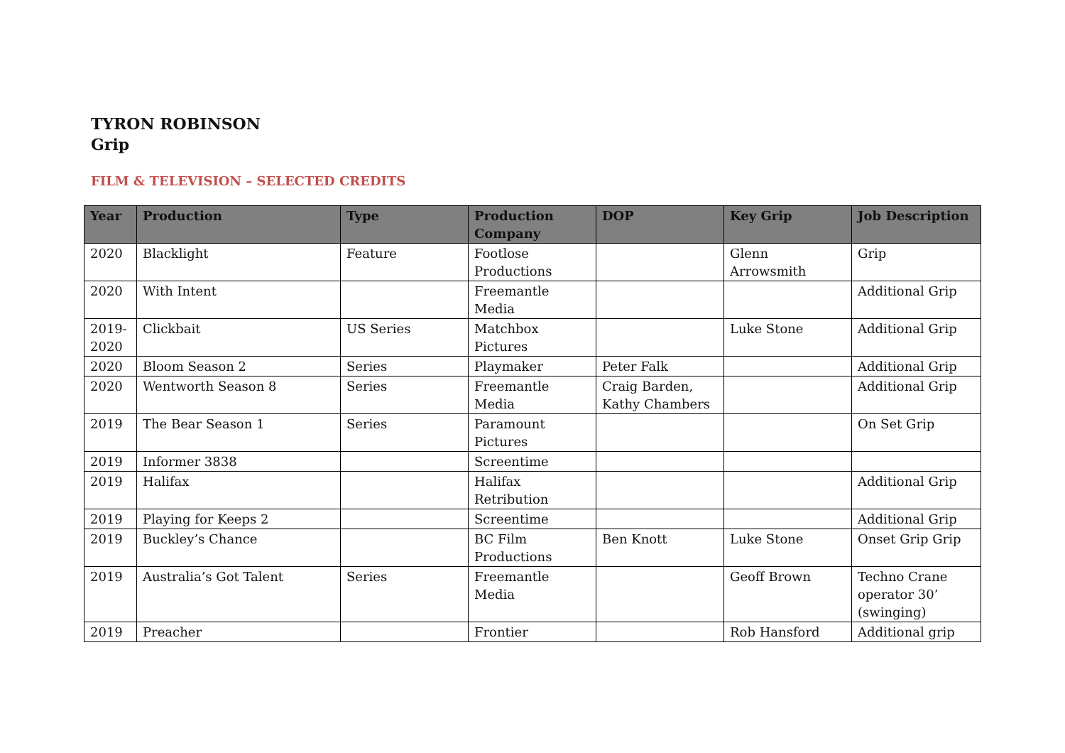TYRON ROBINSON
Grip
FILM & TELEVISION – SELECTED CREDITS
| Year | Production | Type | Production Company | DOP | Key Grip | Job Description |
| --- | --- | --- | --- | --- | --- | --- |
| 2020 | Blacklight | Feature | Footlose Productions | | Glenn Arrowsmith | Grip |
| 2020 | With Intent | | Freemantle Media | | | Additional Grip |
| 2019-2020 | Clickbait | US Series | Matchbox Pictures | | Luke Stone | Additional Grip |
| 2020 | Bloom Season 2 | Series | Playmaker | Peter Falk | | Additional Grip |
| 2020 | Wentworth Season 8 | Series | Freemantle Media | Craig Barden, Kathy Chambers | | Additional Grip |
| 2019 | The Bear Season 1 | Series | Paramount Pictures | | | On Set Grip |
| 2019 | Informer 3838 | | Screentime | | | |
| 2019 | Halifax | | Halifax Retribution | | | Additional Grip |
| 2019 | Playing for Keeps 2 | | Screentime | | | Additional Grip |
| 2019 | Buckley’s Chance | | BC Film Productions | Ben Knott | Luke Stone | Onset Grip Grip |
| 2019 | Australia’s Got Talent | Series | Freemantle Media | | Geoff Brown | Techno Crane operator 30’ (swinging) |
| 2019 | Preacher | | Frontier | | Rob Hansford | Additional grip |